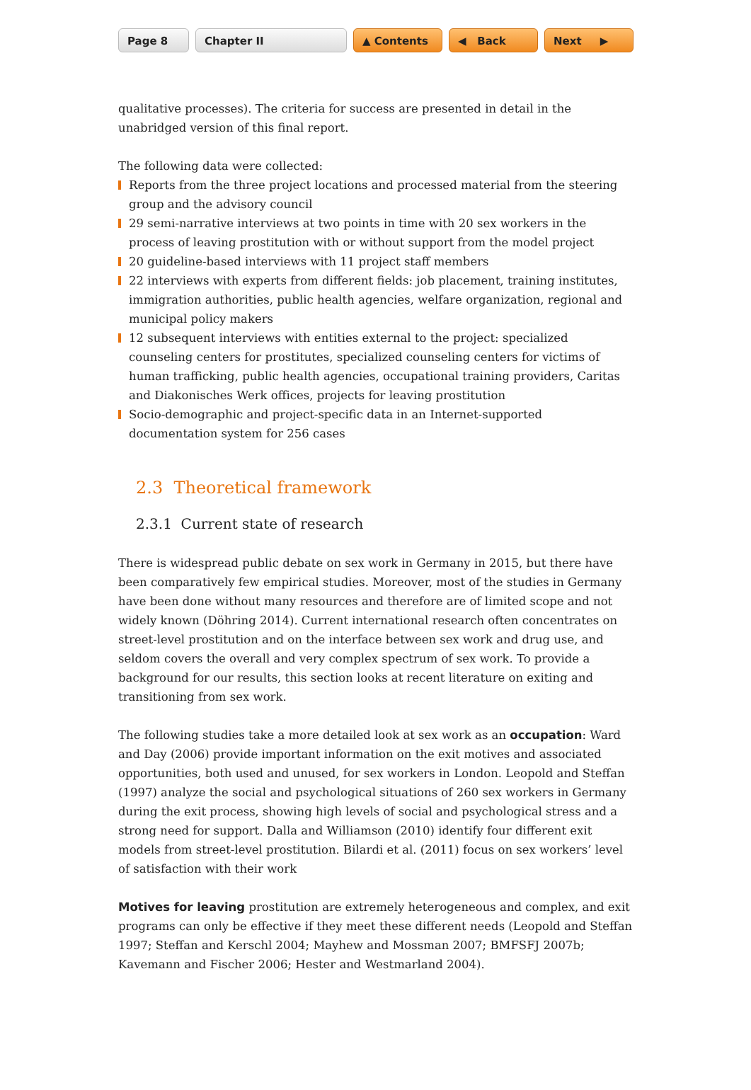Page 8 Chapter II ▲ Contents ◀ Back Next ▶
qualitative processes). The criteria for success are presented in detail in the unabridged version of this final report.
The following data were collected:
Reports from the three project locations and processed material from the steering group and the advisory council
29 semi-narrative interviews at two points in time with 20 sex workers in the process of leaving prostitution with or without support from the model project
20 guideline-based interviews with 11 project staff members
22 interviews with experts from different fields: job placement, training institutes, immigration authorities, public health agencies, welfare organization, regional and municipal policy makers
12 subsequent interviews with entities external to the project: specialized counseling centers for prostitutes, specialized counseling centers for victims of human trafficking, public health agencies, occupational training providers, Caritas and Diakonisches Werk offices, projects for leaving prostitution
Socio-demographic and project-specific data in an Internet-supported documentation system for 256 cases
2.3 Theoretical framework
2.3.1 Current state of research
There is widespread public debate on sex work in Germany in 2015, but there have been comparatively few empirical studies. Moreover, most of the studies in Germany have been done without many resources and therefore are of limited scope and not widely known (Döhring 2014). Current international research often concentrates on street-level prostitution and on the interface between sex work and drug use, and seldom covers the overall and very complex spectrum of sex work. To provide a background for our results, this section looks at recent literature on exiting and transitioning from sex work.
The following studies take a more detailed look at sex work as an occupation: Ward and Day (2006) provide important information on the exit motives and associated opportunities, both used and unused, for sex workers in London. Leopold and Steffan (1997) analyze the social and psychological situations of 260 sex workers in Germany during the exit process, showing high levels of social and psychological stress and a strong need for support. Dalla and Williamson (2010) identify four different exit models from street-level prostitution. Bilardi et al. (2011) focus on sex workers’ level of satisfaction with their work
Motives for leaving prostitution are extremely heterogeneous and complex, and exit programs can only be effective if they meet these different needs (Leopold and Steffan 1997; Steffan and Kerschl 2004; Mayhew and Mossman 2007; BMFSFJ 2007b; Kavemann and Fischer 2006; Hester and Westmarland 2004).